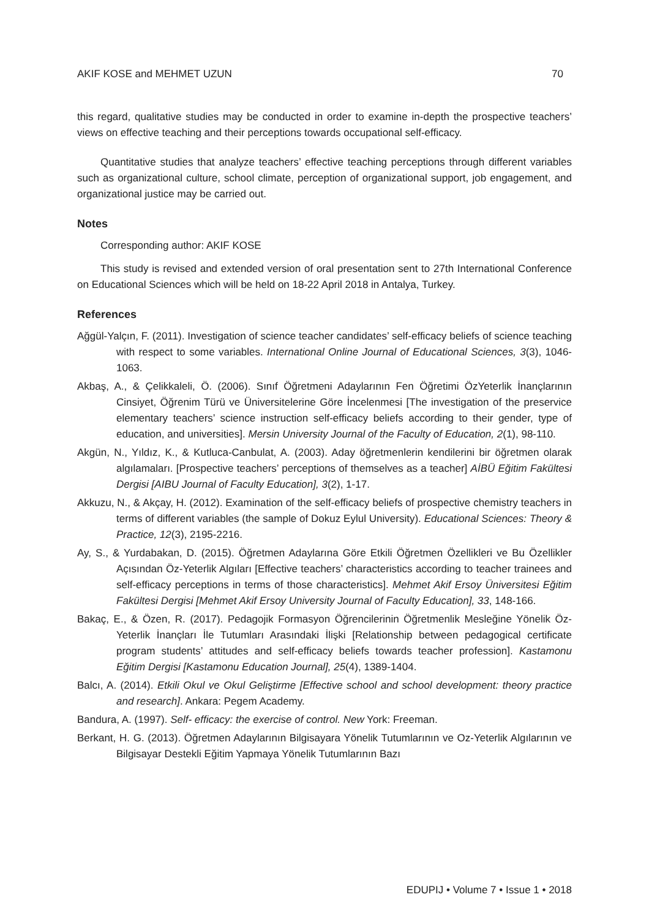AKIF KOSE and MEHMET UZUN 70
this regard, qualitative studies may be conducted in order to examine in-depth the prospective teachers’ views on effective teaching and their perceptions towards occupational self-efficacy.
Quantitative studies that analyze teachers’ effective teaching perceptions through different variables such as organizational culture, school climate, perception of organizational support, job engagement, and organizational justice may be carried out.
Notes
Corresponding author: AKIF KOSE
This study is revised and extended version of oral presentation sent to 27th International Conference on Educational Sciences which will be held on 18-22 April 2018 in Antalya, Turkey.
References
Ağgül-Yalçın, F. (2011). Investigation of science teacher candidates’ self-efficacy beliefs of science teaching with respect to some variables. International Online Journal of Educational Sciences, 3(3), 1046-1063.
Akbaş, A., & Çelikkaleli, Ö. (2006). Sınıf Öğretmeni Adaylarının Fen Öğretimi ÖzYeterlik İnançlarının Cinsiyet, Öğrenim Türü ve Üniversitelerine Göre İncelenmesi [The investigation of the preservice elementary teachers’ science instruction self-efficacy beliefs according to their gender, type of education, and universities]. Mersin University Journal of the Faculty of Education, 2(1), 98-110.
Akgün, N., Yıldız, K., & Kutluca-Canbulat, A. (2003). Aday öğretmenlerin kendilerini bir öğretmen olarak algılamaları. [Prospective teachers’ perceptions of themselves as a teacher] AİBÜ Eğitim Fakültesi Dergisi [AIBU Journal of Faculty Education], 3(2), 1-17.
Akkuzu, N., & Akçay, H. (2012). Examination of the self-efficacy beliefs of prospective chemistry teachers in terms of different variables (the sample of Dokuz Eylul University). Educational Sciences: Theory & Practice, 12(3), 2195-2216.
Ay, S., & Yurdabakan, D. (2015). Öğretmen Adaylarına Göre Etkili Öğretmen Özellikleri ve Bu Özellikler Açısından Öz-Yeterlik Algıları [Effective teachers’ characteristics according to teacher trainees and self-efficacy perceptions in terms of those characteristics]. Mehmet Akif Ersoy Üniversitesi Eğitim Fakültesi Dergisi [Mehmet Akif Ersoy University Journal of Faculty Education], 33, 148-166.
Bakaç, E., & Özen, R. (2017). Pedagojik Formasyon Öğrencilerinin Öğretmenlik Mesleğine Yönelik Öz-Yeterlik İnançları İle Tutumları Arasındaki İlişki [Relationship between pedagogical certificate program students’ attitudes and self-efficacy beliefs towards teacher profession]. Kastamonu Eğitim Dergisi [Kastamonu Education Journal], 25(4), 1389-1404.
Balcı, A. (2014). Etkili Okul ve Okul Geliştirme [Effective school and school development: theory practice and research]. Ankara: Pegem Academy.
Bandura, A. (1997). Self- efficacy: the exercise of control. New York: Freeman.
Berkant, H. G. (2013). Öğretmen Adaylarının Bilgisayara Yönelik Tutumlarının ve Oz-Yeterlik Algılarının ve Bilgisayar Destekli Eğitim Yapmaya Yönelik Tutumlarının Bazı
EDUPIJ • Volume 7 • Issue 1 • 2018